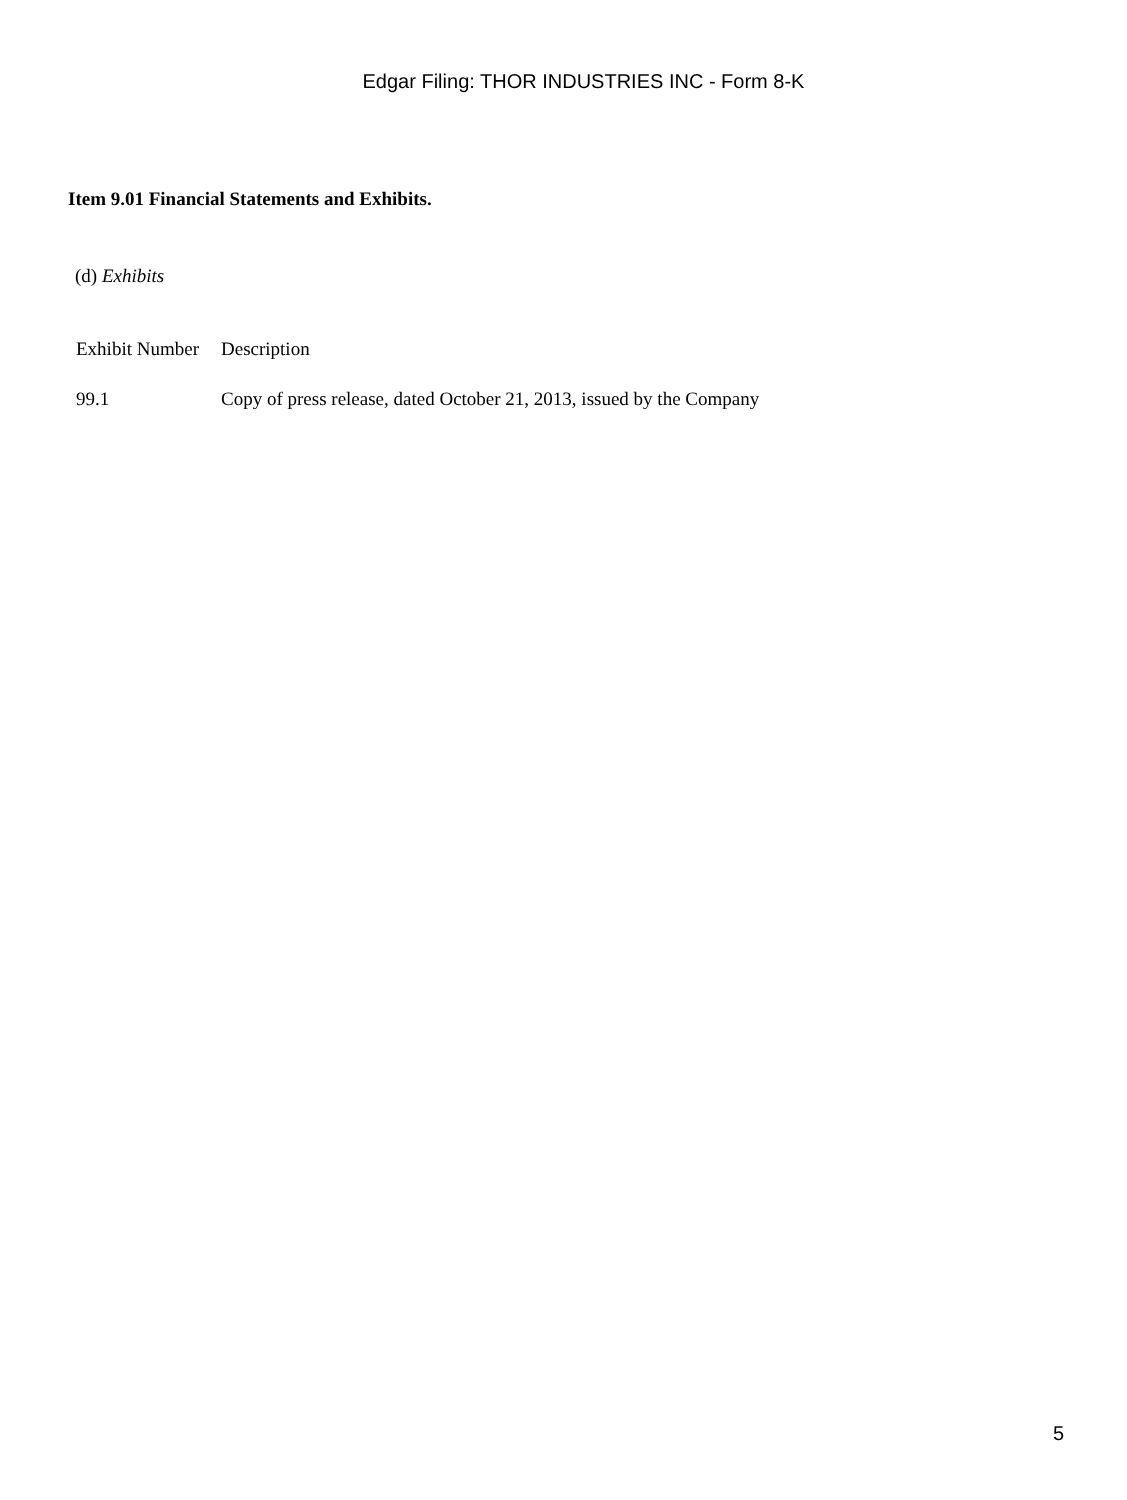Edgar Filing: THOR INDUSTRIES INC - Form 8-K
Item 9.01 Financial Statements and Exhibits.
(d) Exhibits
| Exhibit Number | Description |
| --- | --- |
| 99.1 | Copy of press release, dated October 21, 2013, issued by the Company |
5